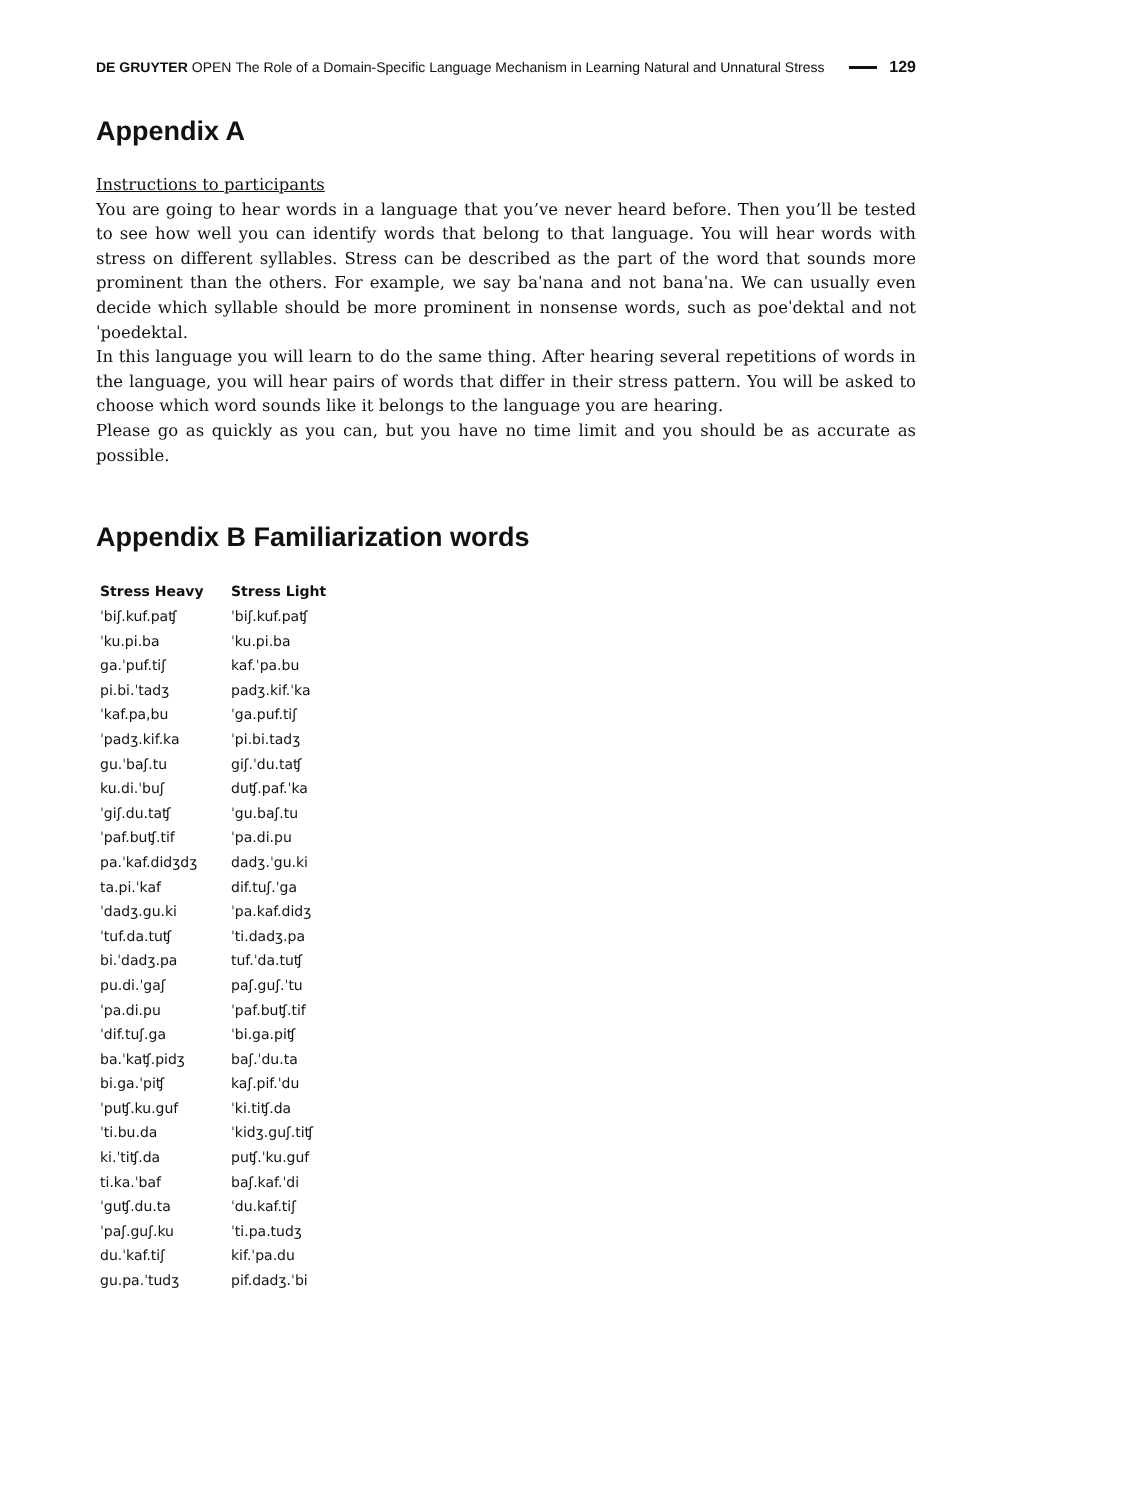DE GRUYTER OPEN The Role of a Domain-Specific Language Mechanism in Learning Natural and Unnatural Stress 129
Appendix A
Instructions to participants
You are going to hear words in a language that you’ve never heard before. Then you’ll be tested to see how well you can identify words that belong to that language. You will hear words with stress on different syllables. Stress can be described as the part of the word that sounds more prominent than the others. For example, we say baˈnana and not banaˈna. We can usually even decide which syllable should be more prominent in nonsense words, such as poeˈdektal and not ˈpoedektal.
In this language you will learn to do the same thing. After hearing several repetitions of words in the language, you will hear pairs of words that differ in their stress pattern. You will be asked to choose which word sounds like it belongs to the language you are hearing.
Please go as quickly as you can, but you have no time limit and you should be as accurate as possible.
Appendix B Familiarization words
| Stress Heavy | Stress Light |
| --- | --- |
| ˈbiʃ.kuf.paʧ | ˈbiʃ.kuf.paʧ |
| ˈku.pi.ba | ˈku.pi.ba |
| ga.ˈpuf.tiʃ | kaf.ˈpa.bu |
| pi.bi.ˈtadʒ | padʒ.kif.ˈka |
| ˈkaf.pa,bu | ˈga.puf.tiʃ |
| ˈpadʒ.kif.ka | ˈpi.bi.tadʒ |
| gu.ˈbaʃ.tu | giʃ.ˈdu.taʧ |
| ku.di.ˈbuʃ | duʧ.paf.ˈka |
| ˈgiʃ.du.taʧ | ˈgu.baʃ.tu |
| ˈpaf.buʧ.tif | ˈpa.di.pu |
| pa.ˈkaf.didʒdʒ | dadʒ.ˈgu.ki |
| ta.pi.ˈkaf | dif.tuʃ.ˈga |
| ˈdadʒ.gu.ki | ˈpa.kaf.didʒ |
| ˈtuf.da.tuʧ | ˈti.dadʒ.pa |
| bi.ˈdadʒ.pa | tuf.ˈda.tuʧ |
| pu.di.ˈgaʃ | paʃ.guʃ.ˈtu |
| ˈpa.di.pu | ˈpaf.buʧ.tif |
| ˈdif.tuʃ.ga | ˈbi.ga.piʧ |
| ba.ˈkaʧ.pidʒ | baʃ.ˈdu.ta |
| bi.ga.ˈpiʧ | kaʃ.pif.ˈdu |
| ˈpuʧ.ku.guf | ˈki.tiʧ.da |
| ˈti.bu.da | ˈkidʒ.guʃ.tiʧ |
| ki.ˈtiʧ.da | puʧ.ˈku.guf |
| ti.ka.ˈbaf | baʃ.kaf.ˈdi |
| ˈguʧ.du.ta | ˈdu.kaf.tiʃ |
| ˈpaʃ.guʃ.ku | ˈti.pa.tudʒ |
| du.ˈkaf.tiʃ | kif.ˈpa.du |
| gu.pa.ˈtudʒ | pif.dadʒ.ˈbi |